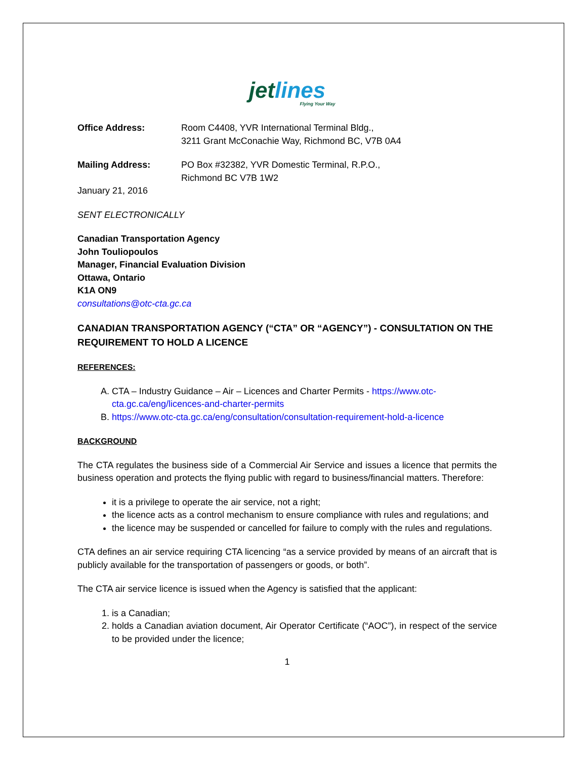jetlines
Flying Your Way
Office Address: Room C4408, YVR International Terminal Bldg.,
3211 Grant McConachie Way, Richmond BC, V7B 0A4
Mailing Address: PO Box #32382, YVR Domestic Terminal, R.P.O.,
Richmond BC V7B 1W2
January 21, 2016
SENT ELECTRONICALLY
Canadian Transportation Agency
John Touliopoulos
Manager, Financial Evaluation Division
Ottawa, Ontario
K1A ON9
consultations@otc-cta.gc.ca
CANADIAN TRANSPORTATION AGENCY (“CTA” OR “AGENCY”) - CONSULTATION ON THE REQUIREMENT TO HOLD A LICENCE
REFERENCES:
A. CTA – Industry Guidance – Air – Licences and Charter Permits - https://www.otc-cta.gc.ca/eng/licences-and-charter-permits
B. https://www.otc-cta.gc.ca/eng/consultation/consultation-requirement-hold-a-licence
BACKGROUND
The CTA regulates the business side of a Commercial Air Service and issues a licence that permits the business operation and protects the flying public with regard to business/financial matters. Therefore:
it is a privilege to operate the air service, not a right;
the licence acts as a control mechanism to ensure compliance with rules and regulations; and
the licence may be suspended or cancelled for failure to comply with the rules and regulations.
CTA defines an air service requiring CTA licencing “as a service provided by means of an aircraft that is publicly available for the transportation of passengers or goods, or both”.
The CTA air service licence is issued when the Agency is satisfied that the applicant:
1. is a Canadian;
2. holds a Canadian aviation document, Air Operator Certificate (“AOC”), in respect of the service to be provided under the licence;
1